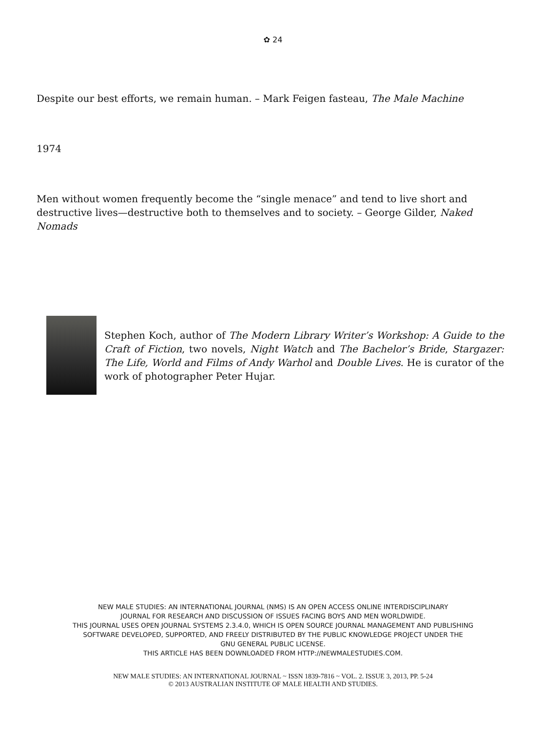✿ 24
Despite our best efforts, we remain human. – Mark Feigen fasteau, The Male Machine
1974
Men without women frequently become the “single menace” and tend to live short and destructive lives—destructive both to themselves and to society. – George Gilder, Naked Nomads
Stephen Koch, author of The Modern Library Writer’s Workshop: A Guide to the Craft of Fiction, two novels, Night Watch and The Bachelor’s Bride, Stargazer: The Life, World and Films of Andy Warhol and Double Lives. He is curator of the work of photographer Peter Hujar.
NEW MALE STUDIES: AN INTERNATIONAL JOURNAL (NMS) IS AN OPEN ACCESS ONLINE INTERDISCIPLINARY
JOURNAL FOR RESEARCH AND DISCUSSION OF ISSUES FACING BOYS AND MEN WORLDWIDE.
THIS JOURNAL USES OPEN JOURNAL SYSTEMS 2.3.4.0, WHICH IS OPEN SOURCE JOURNAL MANAGEMENT AND PUBLISHING
SOFTWARE DEVELOPED, SUPPORTED, AND FREELY DISTRIBUTED BY THE PUBLIC KNOWLEDGE PROJECT UNDER THE
GNU GENERAL PUBLIC LICENSE.
THIS ARTICLE HAS BEEN DOWNLOADED FROM HTTP://NEWMALESTUDIES.COM.
NEW MALE STUDIES: AN INTERNATIONAL JOURNAL ~ ISSN 1839-7816 ~ VOL. 2. ISSUE 3, 2013, PP. 5-24
© 2013 AUSTRALIAN INSTITUTE OF MALE HEALTH AND STUDIES.